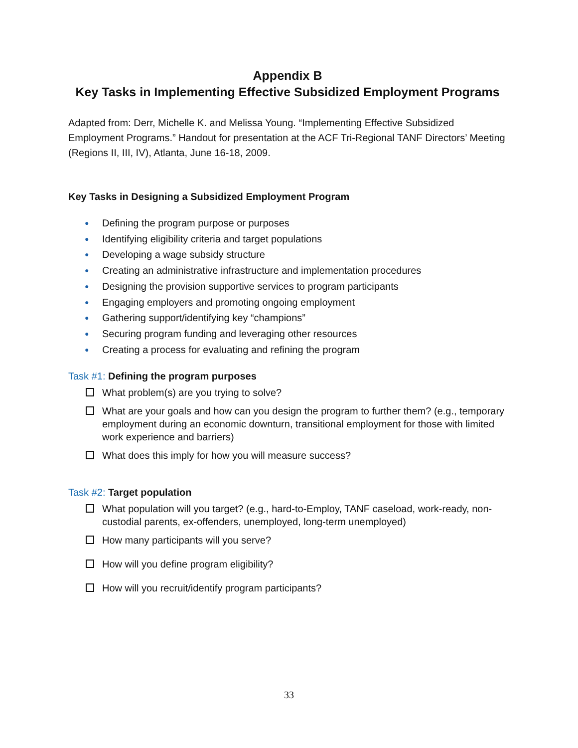Appendix B
Key Tasks in Implementing Effective Subsidized Employment Programs
Adapted from: Derr, Michelle K. and Melissa Young. “Implementing Effective Subsidized Employment Programs.” Handout for presentation at the ACF Tri-Regional TANF Directors’ Meeting (Regions II, III, IV), Atlanta, June 16-18, 2009.
Key Tasks in Designing a Subsidized Employment Program
● Defining the program purpose or purposes
● Identifying eligibility criteria and target populations
● Developing a wage subsidy structure
● Creating an administrative infrastructure and implementation procedures
● Designing the provision supportive services to program participants
● Engaging employers and promoting ongoing employment
● Gathering support/identifying key “champions”
● Securing program funding and leveraging other resources
● Creating a process for evaluating and refining the program
Task #1: Defining the program purposes
What problem(s) are you trying to solve?
What are your goals and how can you design the program to further them? (e.g., temporary employment during an economic downturn, transitional employment for those with limited work experience and barriers)
What does this imply for how you will measure success?
Task #2: Target population
What population will you target? (e.g., hard-to-Employ, TANF caseload, work-ready, non-custodial parents, ex-offenders, unemployed, long-term unemployed)
How many participants will you serve?
How will you define program eligibility?
How will you recruit/identify program participants?
33